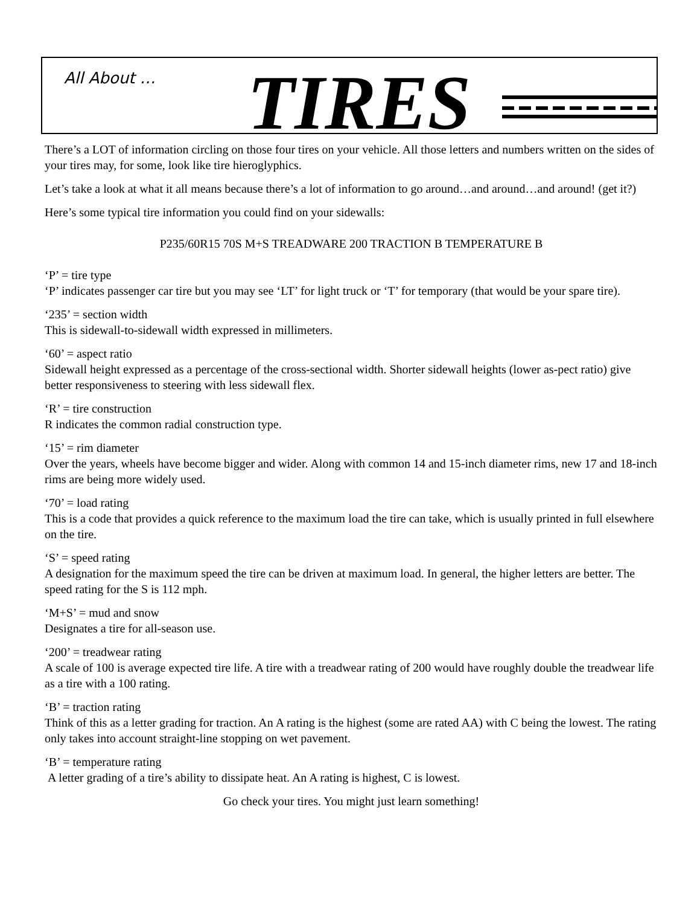All About … TIRES
There’s a LOT of information circling on those four tires on your vehicle. All those letters and numbers written on the sides of your tires may, for some, look like tire hieroglyphics.
Let’s take a look at what it all means because there’s a lot of information to go around…and around…and around! (get it?)
Here’s some typical tire information you could find on your sidewalls:
P235/60R15 70S M+S TREADWARE 200 TRACTION B TEMPERATURE B
‘P’ = tire type
‘P’ indicates passenger car tire but you may see ‘LT’ for light truck or ‘T’ for temporary (that would be your spare tire).
‘235’ = section width
This is sidewall-to-sidewall width expressed in millimeters.
‘60’ = aspect ratio
Sidewall height expressed as a percentage of the cross-sectional width. Shorter sidewall heights (lower as-pect ratio) give better responsiveness to steering with less sidewall flex.
‘R’ = tire construction
R indicates the common radial construction type.
‘15’ = rim diameter
Over the years, wheels have become bigger and wider. Along with common 14 and 15-inch diameter rims, new 17 and 18-inch rims are being more widely used.
‘70’ = load rating
This is a code that provides a quick reference to the maximum load the tire can take, which is usually printed in full elsewhere on the tire.
‘S’ = speed rating
A designation for the maximum speed the tire can be driven at maximum load. In general, the higher letters are better. The speed rating for the S is 112 mph.
‘M+S’ = mud and snow
Designates a tire for all-season use.
‘200’ = treadwear rating
A scale of 100 is average expected tire life. A tire with a treadwear rating of 200 would have roughly double the treadwear life as a tire with a 100 rating.
‘B’ = traction rating
Think of this as a letter grading for traction. An A rating is the highest (some are rated AA) with C being the lowest. The rating only takes into account straight-line stopping on wet pavement.
‘B’ = temperature rating
A letter grading of a tire’s ability to dissipate heat. An A rating is highest, C is lowest.
Go check your tires. You might just learn something!